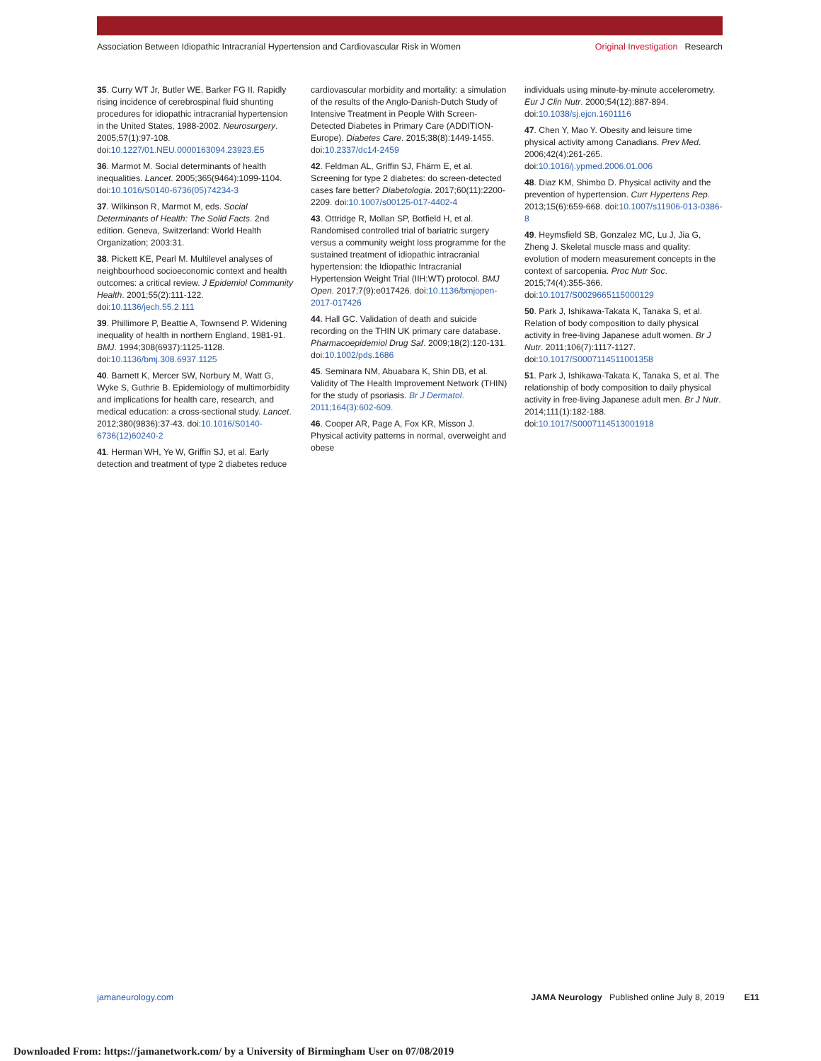Association Between Idiopathic Intracranial Hypertension and Cardiovascular Risk in Women
Original Investigation Research
35. Curry WT Jr, Butler WE, Barker FG II. Rapidly rising incidence of cerebrospinal fluid shunting procedures for idiopathic intracranial hypertension in the United States, 1988-2002. Neurosurgery. 2005;57(1):97-108. doi:10.1227/01.NEU.0000163094.23923.E5
36. Marmot M. Social determinants of health inequalities. Lancet. 2005;365(9464):1099-1104. doi:10.1016/S0140-6736(05)74234-3
37. Wilkinson R, Marmot M, eds. Social Determinants of Health: The Solid Facts. 2nd edition. Geneva, Switzerland: World Health Organization; 2003:31.
38. Pickett KE, Pearl M. Multilevel analyses of neighbourhood socioeconomic context and health outcomes: a critical review. J Epidemiol Community Health. 2001;55(2):111-122. doi:10.1136/jech.55.2.111
39. Phillimore P, Beattie A, Townsend P. Widening inequality of health in northern England, 1981-91. BMJ. 1994;308(6937):1125-1128. doi:10.1136/bmj.308.6937.1125
40. Barnett K, Mercer SW, Norbury M, Watt G, Wyke S, Guthrie B. Epidemiology of multimorbidity and implications for health care, research, and medical education: a cross-sectional study. Lancet. 2012;380(9836):37-43. doi:10.1016/S0140-6736(12)60240-2
41. Herman WH, Ye W, Griffin SJ, et al. Early detection and treatment of type 2 diabetes reduce
cardiovascular morbidity and mortality: a simulation of the results of the Anglo-Danish-Dutch Study of Intensive Treatment in People With Screen-Detected Diabetes in Primary Care (ADDITION-Europe). Diabetes Care. 2015;38(8):1449-1455. doi:10.2337/dc14-2459
42. Feldman AL, Griffin SJ, Fhärm E, et al. Screening for type 2 diabetes: do screen-detected cases fare better? Diabetologia. 2017;60(11):2200-2209. doi:10.1007/s00125-017-4402-4
43. Ottridge R, Mollan SP, Botfield H, et al. Randomised controlled trial of bariatric surgery versus a community weight loss programme for the sustained treatment of idiopathic intracranial hypertension: the Idiopathic Intracranial Hypertension Weight Trial (IIH:WT) protocol. BMJ Open. 2017;7(9):e017426. doi:10.1136/bmjopen-2017-017426
44. Hall GC. Validation of death and suicide recording on the THIN UK primary care database. Pharmacoepidemiol Drug Saf. 2009;18(2):120-131. doi:10.1002/pds.1686
45. Seminara NM, Abuabara K, Shin DB, et al. Validity of The Health Improvement Network (THIN) for the study of psoriasis. Br J Dermatol. 2011;164(3):602-609.
46. Cooper AR, Page A, Fox KR, Misson J. Physical activity patterns in normal, overweight and obese
individuals using minute-by-minute accelerometry. Eur J Clin Nutr. 2000;54(12):887-894. doi:10.1038/sj.ejcn.1601116
47. Chen Y, Mao Y. Obesity and leisure time physical activity among Canadians. Prev Med. 2006;42(4):261-265. doi:10.1016/j.ypmed.2006.01.006
48. Diaz KM, Shimbo D. Physical activity and the prevention of hypertension. Curr Hypertens Rep. 2013;15(6):659-668. doi:10.1007/s11906-013-0386-8
49. Heymsfield SB, Gonzalez MC, Lu J, Jia G, Zheng J. Skeletal muscle mass and quality: evolution of modern measurement concepts in the context of sarcopenia. Proc Nutr Soc. 2015;74(4):355-366. doi:10.1017/S0029665115000129
50. Park J, Ishikawa-Takata K, Tanaka S, et al. Relation of body composition to daily physical activity in free-living Japanese adult women. Br J Nutr. 2011;106(7):1117-1127. doi:10.1017/S0007114511001358
51. Park J, Ishikawa-Takata K, Tanaka S, et al. The relationship of body composition to daily physical activity in free-living Japanese adult men. Br J Nutr. 2014;111(1):182-188. doi:10.1017/S0007114513001918
jamaneurology.com JAMA Neurology Published online July 8, 2019 E11
Downloaded From: https://jamanetwork.com/ by a University of Birmingham User on 07/08/2019